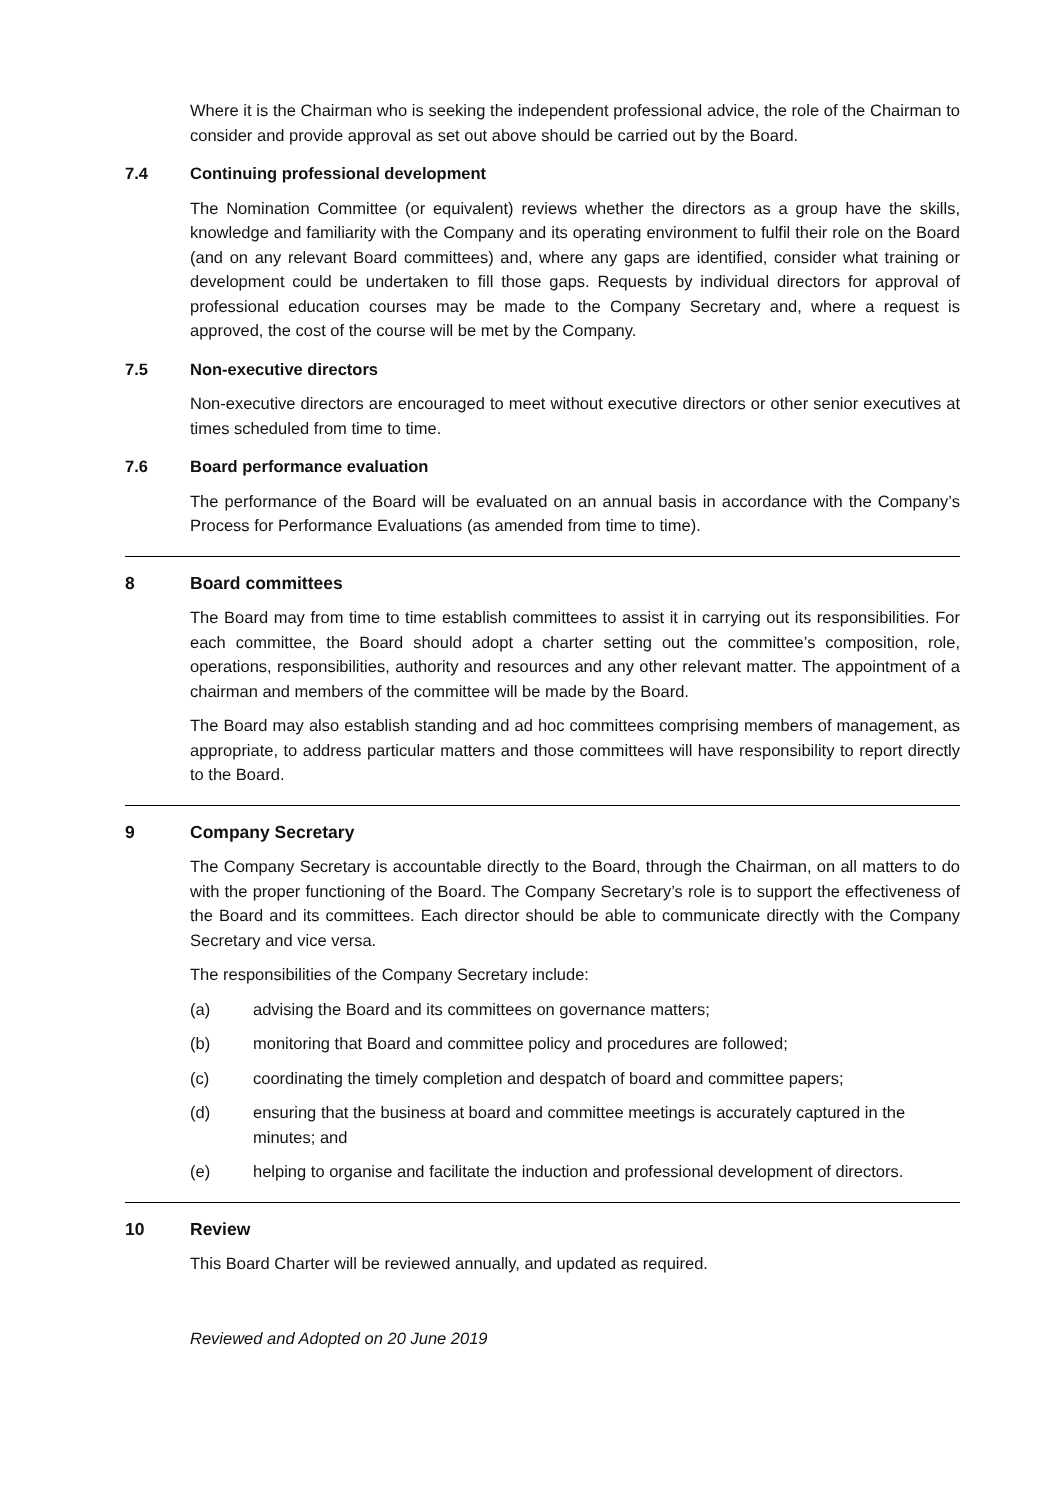Where it is the Chairman who is seeking the independent professional advice, the role of the Chairman to consider and provide approval as set out above should be carried out by the Board.
7.4 Continuing professional development
The Nomination Committee (or equivalent) reviews whether the directors as a group have the skills, knowledge and familiarity with the Company and its operating environment to fulfil their role on the Board (and on any relevant Board committees) and, where any gaps are identified, consider what training or development could be undertaken to fill those gaps. Requests by individual directors for approval of professional education courses may be made to the Company Secretary and, where a request is approved, the cost of the course will be met by the Company.
7.5 Non-executive directors
Non-executive directors are encouraged to meet without executive directors or other senior executives at times scheduled from time to time.
7.6 Board performance evaluation
The performance of the Board will be evaluated on an annual basis in accordance with the Company’s Process for Performance Evaluations (as amended from time to time).
8 Board committees
The Board may from time to time establish committees to assist it in carrying out its responsibilities. For each committee, the Board should adopt a charter setting out the committee’s composition, role, operations, responsibilities, authority and resources and any other relevant matter. The appointment of a chairman and members of the committee will be made by the Board.
The Board may also establish standing and ad hoc committees comprising members of management, as appropriate, to address particular matters and those committees will have responsibility to report directly to the Board.
9 Company Secretary
The Company Secretary is accountable directly to the Board, through the Chairman, on all matters to do with the proper functioning of the Board. The Company Secretary’s role is to support the effectiveness of the Board and its committees. Each director should be able to communicate directly with the Company Secretary and vice versa.
The responsibilities of the Company Secretary include:
(a) advising the Board and its committees on governance matters;
(b) monitoring that Board and committee policy and procedures are followed;
(c) coordinating the timely completion and despatch of board and committee papers;
(d) ensuring that the business at board and committee meetings is accurately captured in the minutes; and
(e) helping to organise and facilitate the induction and professional development of directors.
10 Review
This Board Charter will be reviewed annually, and updated as required.
Reviewed and Adopted on 20 June 2019